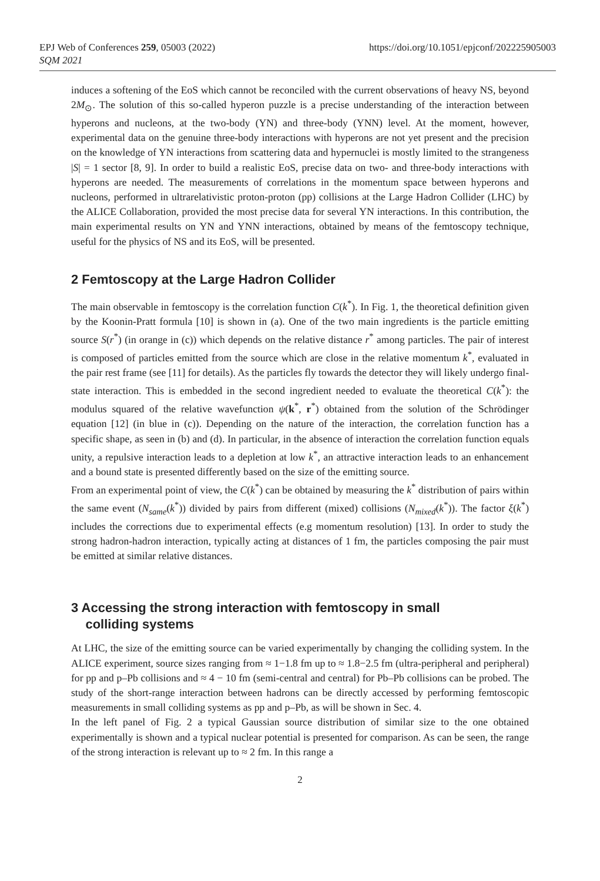EPJ Web of Conferences 259, 05003 (2022)
SQM 2021
https://doi.org/10.1051/epjconf/202225905003
induces a softening of the EoS which cannot be reconciled with the current observations of heavy NS, beyond 2M<sub>⊙</sub>. The solution of this so-called hyperon puzzle is a precise understanding of the interaction between hyperons and nucleons, at the two-body (YN) and three-body (YNN) level. At the moment, however, experimental data on the genuine three-body interactions with hyperons are not yet present and the precision on the knowledge of YN interactions from scattering data and hypernuclei is mostly limited to the strangeness |S| = 1 sector [8, 9]. In order to build a realistic EoS, precise data on two- and three-body interactions with hyperons are needed. The measurements of correlations in the momentum space between hyperons and nucleons, performed in ultrarelativistic proton-proton (pp) collisions at the Large Hadron Collider (LHC) by the ALICE Collaboration, provided the most precise data for several YN interactions. In this contribution, the main experimental results on YN and YNN interactions, obtained by means of the femtoscopy technique, useful for the physics of NS and its EoS, will be presented.
2 Femtoscopy at the Large Hadron Collider
The main observable in femtoscopy is the correlation function C(k<sup>*</sup>). In Fig. 1, the theoretical definition given by the Koonin-Pratt formula [10] is shown in (a). One of the two main ingredients is the particle emitting source S(r<sup>*</sup>) (in orange in (c)) which depends on the relative distance r<sup>*</sup> among particles. The pair of interest is composed of particles emitted from the source which are close in the relative momentum k<sup>*</sup>, evaluated in the pair rest frame (see [11] for details). As the particles fly towards the detector they will likely undergo final-state interaction. This is embedded in the second ingredient needed to evaluate the theoretical C(k<sup>*</sup>): the modulus squared of the relative wavefunction ψ(k<sup>*</sup>, r<sup>*</sup>) obtained from the solution of the Schrödinger equation [12] (in blue in (c)). Depending on the nature of the interaction, the correlation function has a specific shape, as seen in (b) and (d). In particular, in the absence of interaction the correlation function equals unity, a repulsive interaction leads to a depletion at low k<sup>*</sup>, an attractive interaction leads to an enhancement and a bound state is presented differently based on the size of the emitting source.
From an experimental point of view, the C(k<sup>*</sup>) can be obtained by measuring the k<sup>*</sup> distribution of pairs within the same event (N<sub>same</sub>(k<sup>*</sup>)) divided by pairs from different (mixed) collisions (N<sub>mixed</sub>(k<sup>*</sup>)). The factor ξ(k<sup>*</sup>) includes the corrections due to experimental effects (e.g momentum resolution) [13]. In order to study the strong hadron-hadron interaction, typically acting at distances of 1 fm, the particles composing the pair must be emitted at similar relative distances.
3 Accessing the strong interaction with femtoscopy in small
colliding systems
At LHC, the size of the emitting source can be varied experimentally by changing the colliding system. In the ALICE experiment, source sizes ranging from ≈ 1−1.8 fm up to ≈ 1.8−2.5 fm (ultra-peripheral and peripheral) for pp and p–Pb collisions and ≈ 4 − 10 fm (semi-central and central) for Pb–Pb collisions can be probed. The study of the short-range interaction between hadrons can be directly accessed by performing femtoscopic measurements in small colliding systems as pp and p–Pb, as will be shown in Sec. 4.
In the left panel of Fig. 2 a typical Gaussian source distribution of similar size to the one obtained experimentally is shown and a typical nuclear potential is presented for comparison. As can be seen, the range of the strong interaction is relevant up to ≈ 2 fm. In this range a
2